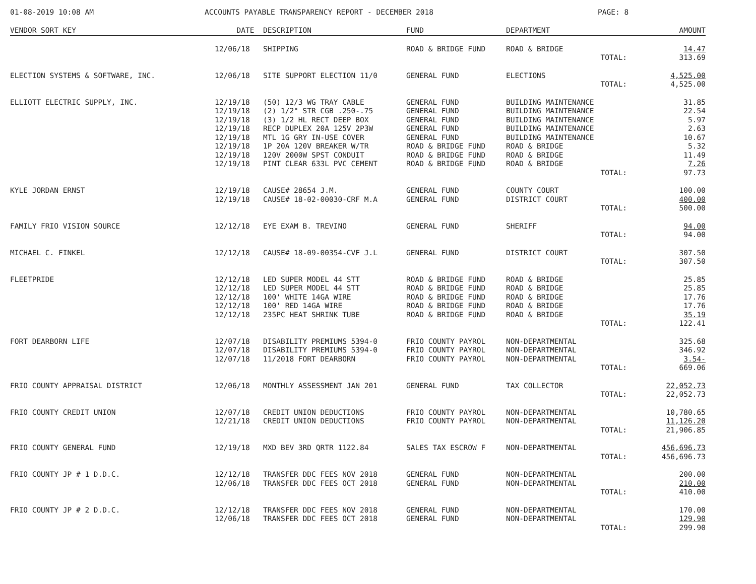01-08-2019 10:08 AM ACCOUNTS PAYABLE TRANSPARENCY REPORT - DECEMBER 2018 PAGE: 8
| VENDOR SORT KEY | DATE | DESCRIPTION | FUND | DEPARTMENT | AMOUNT |
| --- | --- | --- | --- | --- | --- |
| | 12/06/18 | SHIPPING | ROAD & BRIDGE FUND | ROAD & BRIDGE | 14.47 |
| | | | | TOTAL: | 313.69 |
| ELECTION SYSTEMS & SOFTWARE, INC. | 12/06/18 | SITE SUPPORT ELECTION 11/0 | GENERAL FUND | ELECTIONS | 4,525.00 |
| | | | | TOTAL: | 4,525.00 |
| ELLIOTT ELECTRIC SUPPLY, INC. | 12/19/18 | (50) 12/3 WG TRAY CABLE | GENERAL FUND | BUILDING MAINTENANCE | 31.85 |
| | 12/19/18 | (2) 1/2" STR CGB .250-.75 | GENERAL FUND | BUILDING MAINTENANCE | 22.54 |
| | 12/19/18 | (3) 1/2 HL RECT DEEP BOX | GENERAL FUND | BUILDING MAINTENANCE | 5.97 |
| | 12/19/18 | RECP DUPLEX 20A 125V 2P3W | GENERAL FUND | BUILDING MAINTENANCE | 2.63 |
| | 12/19/18 | MTL 1G GRY IN-USE COVER | GENERAL FUND | BUILDING MAINTENANCE | 10.67 |
| | 12/19/18 | 1P 20A 120V BREAKER W/TR | ROAD & BRIDGE FUND | ROAD & BRIDGE | 5.32 |
| | 12/19/18 | 120V 2000W SPST CONDUIT | ROAD & BRIDGE FUND | ROAD & BRIDGE | 11.49 |
| | 12/19/18 | PINT CLEAR 633L PVC CEMENT | ROAD & BRIDGE FUND | ROAD & BRIDGE | 7.26 |
| | | | | TOTAL: | 97.73 |
| KYLE JORDAN ERNST | 12/19/18 | CAUSE# 28654 J.M. | GENERAL FUND | COUNTY COURT | 100.00 |
| | 12/19/18 | CAUSE# 18-02-00030-CRF M.A | GENERAL FUND | DISTRICT COURT | 400.00 |
| | | | | TOTAL: | 500.00 |
| FAMILY FRIO VISION SOURCE | 12/12/18 | EYE EXAM B. TREVINO | GENERAL FUND | SHERIFF | 94.00 |
| | | | | TOTAL: | 94.00 |
| MICHAEL C. FINKEL | 12/12/18 | CAUSE# 18-09-00354-CVF J.L | GENERAL FUND | DISTRICT COURT | 307.50 |
| | | | | TOTAL: | 307.50 |
| FLEETPRIDE | 12/12/18 | LED SUPER MODEL 44 STT | ROAD & BRIDGE FUND | ROAD & BRIDGE | 25.85 |
| | 12/12/18 | LED SUPER MODEL 44 STT | ROAD & BRIDGE FUND | ROAD & BRIDGE | 25.85 |
| | 12/12/18 | 100' WHITE 14GA WIRE | ROAD & BRIDGE FUND | ROAD & BRIDGE | 17.76 |
| | 12/12/18 | 100' RED 14GA WIRE | ROAD & BRIDGE FUND | ROAD & BRIDGE | 17.76 |
| | 12/12/18 | 235PC HEAT SHRINK TUBE | ROAD & BRIDGE FUND | ROAD & BRIDGE | 35.19 |
| | | | | TOTAL: | 122.41 |
| FORT DEARBORN LIFE | 12/07/18 | DISABILITY PREMIUMS 5394-0 | FRIO COUNTY PAYROL | NON-DEPARTMENTAL | 325.68 |
| | 12/07/18 | DISABILITY PREMIUMS 5394-0 | FRIO COUNTY PAYROL | NON-DEPARTMENTAL | 346.92 |
| | 12/07/18 | 11/2018 FORT DEARBORN | FRIO COUNTY PAYROL | NON-DEPARTMENTAL | 3.54- |
| | | | | TOTAL: | 669.06 |
| FRIO COUNTY APPRAISAL DISTRICT | 12/06/18 | MONTHLY ASSESSMENT JAN 201 | GENERAL FUND | TAX COLLECTOR | 22,052.73 |
| | | | | TOTAL: | 22,052.73 |
| FRIO COUNTY CREDIT UNION | 12/07/18 | CREDIT UNION DEDUCTIONS | FRIO COUNTY PAYROL | NON-DEPARTMENTAL | 10,780.65 |
| | 12/21/18 | CREDIT UNION DEDUCTIONS | FRIO COUNTY PAYROL | NON-DEPARTMENTAL | 11,126.20 |
| | | | | TOTAL: | 21,906.85 |
| FRIO COUNTY GENERAL FUND | 12/19/18 | MXD BEV 3RD QRTR 1122.84 | SALES TAX ESCROW F | NON-DEPARTMENTAL | 456,696.73 |
| | | | | TOTAL: | 456,696.73 |
| FRIO COUNTY JP # 1 D.D.C. | 12/12/18 | TRANSFER DDC FEES NOV 2018 | GENERAL FUND | NON-DEPARTMENTAL | 200.00 |
| | 12/06/18 | TRANSFER DDC FEES OCT 2018 | GENERAL FUND | NON-DEPARTMENTAL | 210.00 |
| | | | | TOTAL: | 410.00 |
| FRIO COUNTY JP # 2 D.D.C. | 12/12/18 | TRANSFER DDC FEES NOV 2018 | GENERAL FUND | NON-DEPARTMENTAL | 170.00 |
| | 12/06/18 | TRANSFER DDC FEES OCT 2018 | GENERAL FUND | NON-DEPARTMENTAL | 129.90 |
| | | | | TOTAL: | 299.90 |